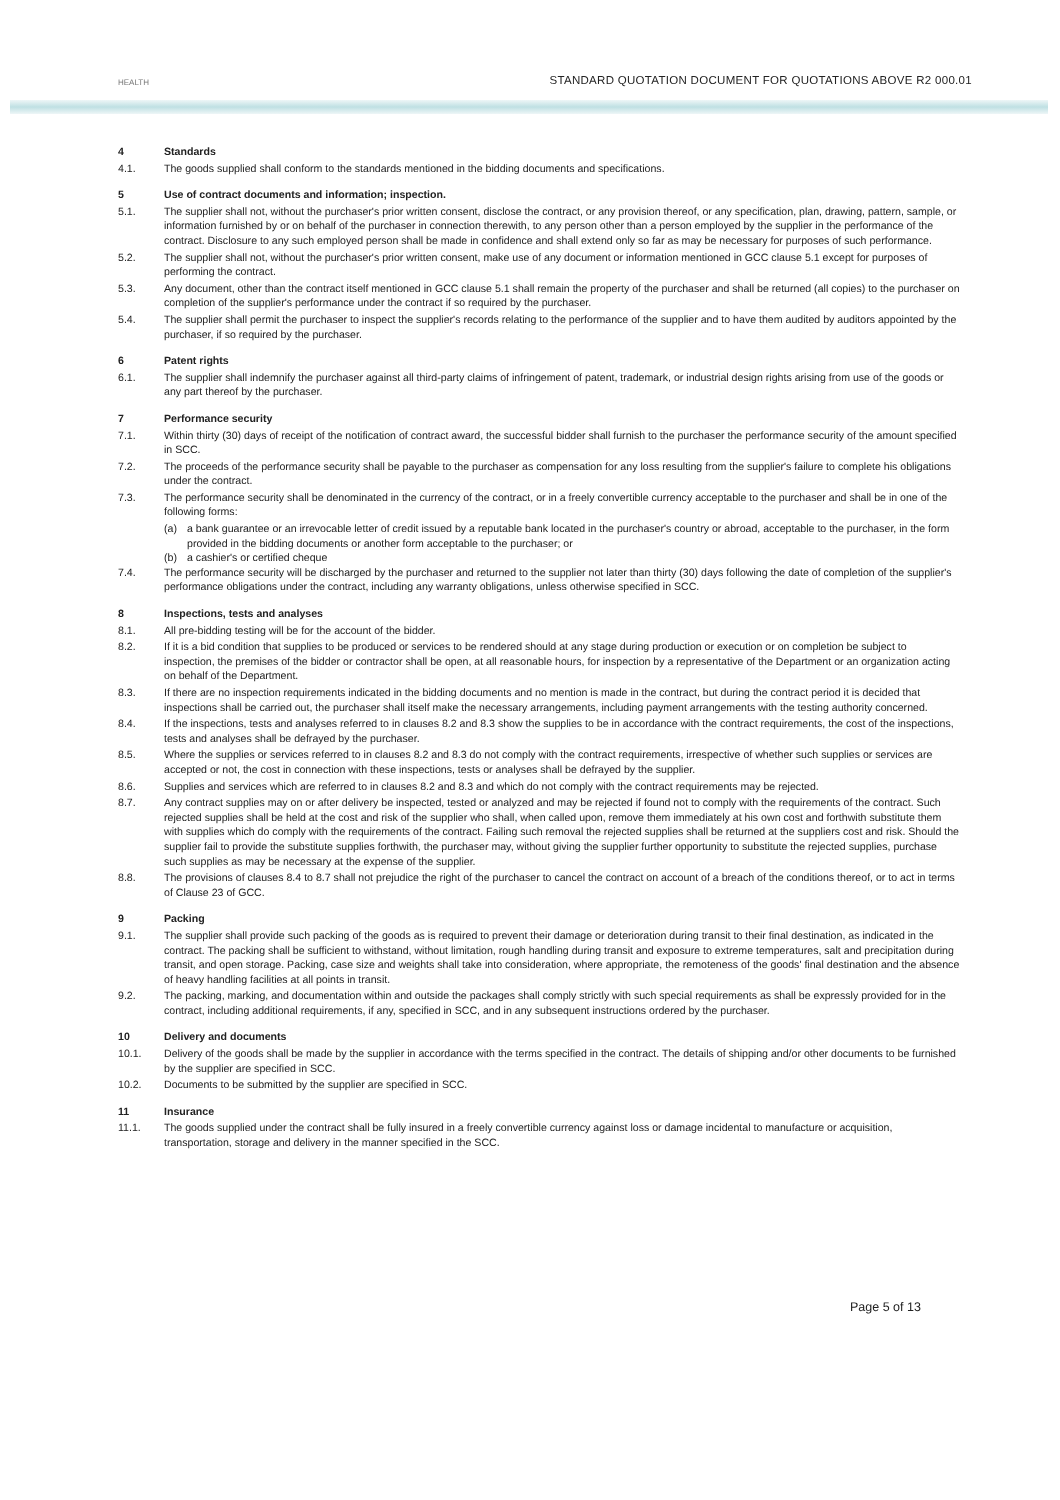HEALTH
STANDARD QUOTATION DOCUMENT FOR QUOTATIONS ABOVE R2 000.01
4 Standards
4.1. The goods supplied shall conform to the standards mentioned in the bidding documents and specifications.
5 Use of contract documents and information; inspection.
5.1. The supplier shall not, without the purchaser's prior written consent, disclose the contract, or any provision thereof, or any specification, plan, drawing, pattern, sample, or information furnished by or on behalf of the purchaser in connection therewith, to any person other than a person employed by the supplier in the performance of the contract. Disclosure to any such employed person shall be made in confidence and shall extend only so far as may be necessary for purposes of such performance.
5.2. The supplier shall not, without the purchaser's prior written consent, make use of any document or information mentioned in GCC clause 5.1 except for purposes of performing the contract.
5.3. Any document, other than the contract itself mentioned in GCC clause 5.1 shall remain the property of the purchaser and shall be returned (all copies) to the purchaser on completion of the supplier's performance under the contract if so required by the purchaser.
5.4. The supplier shall permit the purchaser to inspect the supplier's records relating to the performance of the supplier and to have them audited by auditors appointed by the purchaser, if so required by the purchaser.
6 Patent rights
6.1. The supplier shall indemnify the purchaser against all third-party claims of infringement of patent, trademark, or industrial design rights arising from use of the goods or any part thereof by the purchaser.
7 Performance security
7.1. Within thirty (30) days of receipt of the notification of contract award, the successful bidder shall furnish to the purchaser the performance security of the amount specified in SCC.
7.2. The proceeds of the performance security shall be payable to the purchaser as compensation for any loss resulting from the supplier's failure to complete his obligations under the contract.
7.3. The performance security shall be denominated in the currency of the contract, or in a freely convertible currency acceptable to the purchaser and shall be in one of the following forms:
(a) a bank guarantee or an irrevocable letter of credit issued by a reputable bank located in the purchaser's country or abroad, acceptable to the purchaser, in the form provided in the bidding documents or another form acceptable to the purchaser; or
(b) a cashier's or certified cheque
7.4. The performance security will be discharged by the purchaser and returned to the supplier not later than thirty (30) days following the date of completion of the supplier's performance obligations under the contract, including any warranty obligations, unless otherwise specified in SCC.
8 Inspections, tests and analyses
8.1. All pre-bidding testing will be for the account of the bidder.
8.2. If it is a bid condition that supplies to be produced or services to be rendered should at any stage during production or execution or on completion be subject to inspection, the premises of the bidder or contractor shall be open, at all reasonable hours, for inspection by a representative of the Department or an organization acting on behalf of the Department.
8.3. If there are no inspection requirements indicated in the bidding documents and no mention is made in the contract, but during the contract period it is decided that inspections shall be carried out, the purchaser shall itself make the necessary arrangements, including payment arrangements with the testing authority concerned.
8.4. If the inspections, tests and analyses referred to in clauses 8.2 and 8.3 show the supplies to be in accordance with the contract requirements, the cost of the inspections, tests and analyses shall be defrayed by the purchaser.
8.5. Where the supplies or services referred to in clauses 8.2 and 8.3 do not comply with the contract requirements, irrespective of whether such supplies or services are accepted or not, the cost in connection with these inspections, tests or analyses shall be defrayed by the supplier.
8.6. Supplies and services which are referred to in clauses 8.2 and 8.3 and which do not comply with the contract requirements may be rejected.
8.7. Any contract supplies may on or after delivery be inspected, tested or analyzed and may be rejected if found not to comply with the requirements of the contract. Such rejected supplies shall be held at the cost and risk of the supplier who shall, when called upon, remove them immediately at his own cost and forthwith substitute them with supplies which do comply with the requirements of the contract. Failing such removal the rejected supplies shall be returned at the suppliers cost and risk. Should the supplier fail to provide the substitute supplies forthwith, the purchaser may, without giving the supplier further opportunity to substitute the rejected supplies, purchase such supplies as may be necessary at the expense of the supplier.
8.8. The provisions of clauses 8.4 to 8.7 shall not prejudice the right of the purchaser to cancel the contract on account of a breach of the conditions thereof, or to act in terms of Clause 23 of GCC.
9 Packing
9.1. The supplier shall provide such packing of the goods as is required to prevent their damage or deterioration during transit to their final destination, as indicated in the contract. The packing shall be sufficient to withstand, without limitation, rough handling during transit and exposure to extreme temperatures, salt and precipitation during transit, and open storage. Packing, case size and weights shall take into consideration, where appropriate, the remoteness of the goods' final destination and the absence of heavy handling facilities at all points in transit.
9.2. The packing, marking, and documentation within and outside the packages shall comply strictly with such special requirements as shall be expressly provided for in the contract, including additional requirements, if any, specified in SCC, and in any subsequent instructions ordered by the purchaser.
10 Delivery and documents
10.1. Delivery of the goods shall be made by the supplier in accordance with the terms specified in the contract. The details of shipping and/or other documents to be furnished by the supplier are specified in SCC.
10.2. Documents to be submitted by the supplier are specified in SCC.
11 Insurance
11.1. The goods supplied under the contract shall be fully insured in a freely convertible currency against loss or damage incidental to manufacture or acquisition, transportation, storage and delivery in the manner specified in the SCC.
Page 5 of 13